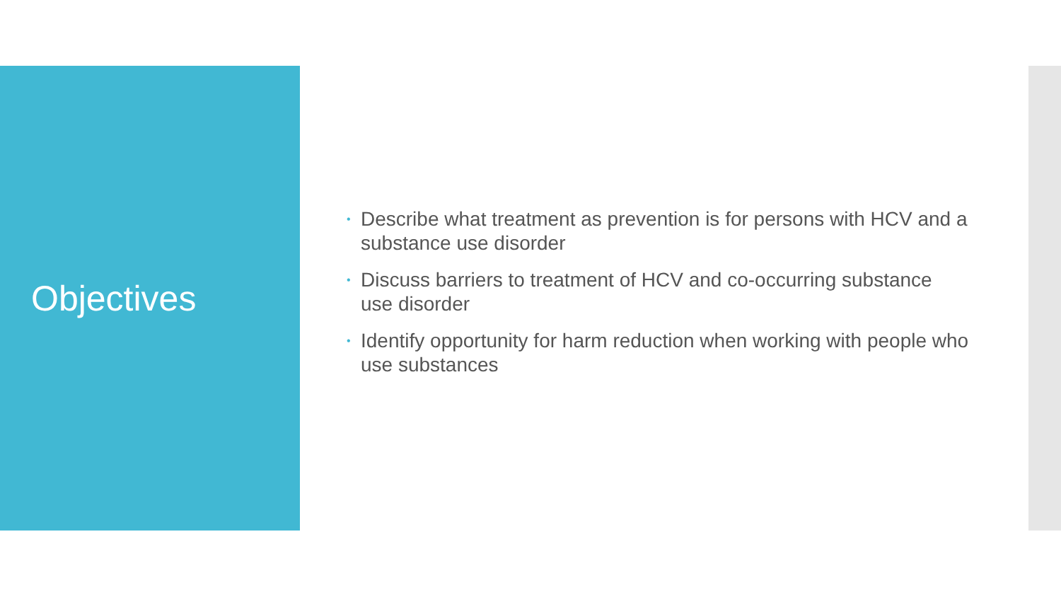Objectives
• Describe what treatment as prevention is for persons with HCV and a substance use disorder
• Discuss barriers to treatment of HCV and co-occurring substance use disorder
• Identify opportunity for harm reduction when working with people who use substances